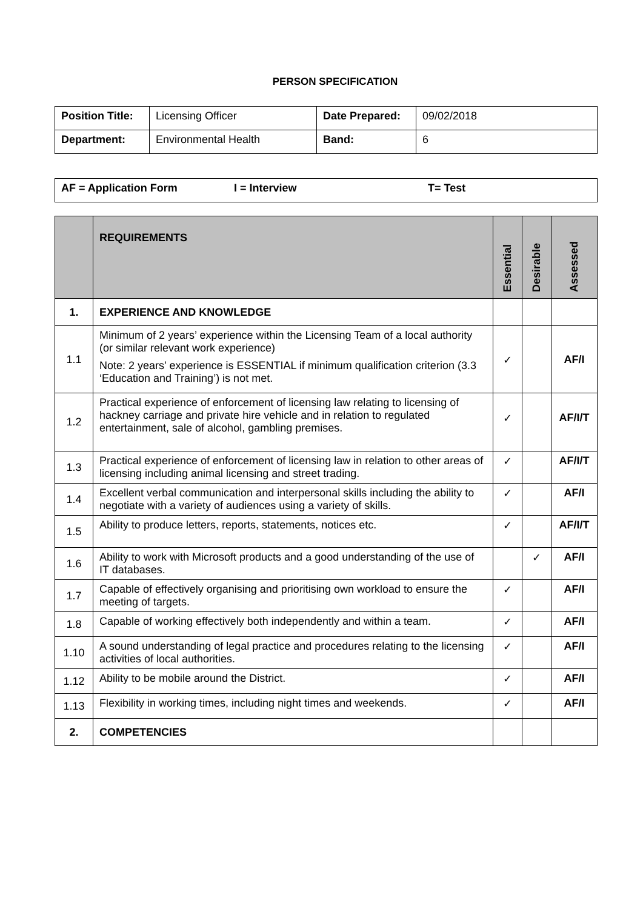PERSON SPECIFICATION
| Position Title: | Licensing Officer | Date Prepared: | 09/02/2018 |
| Department: | Environmental Health | Band: | 6 |
| AF = Application Form I = Interview T= Test |
| | REQUIREMENTS | Essential | Desirable | Assessed |
| 1. | EXPERIENCE AND KNOWLEDGE | | | |
| 1.1 | Minimum of 2 years’ experience within the Licensing Team of a local authority (or similar relevant work experience) Note: 2 years’ experience is ESSENTIAL if minimum qualification criterion (3.3 ‘Education and Training’) is not met. | ✓ | | AF/I |
| 1.2 | Practical experience of enforcement of licensing law relating to licensing of hackney carriage and private hire vehicle and in relation to regulated entertainment, sale of alcohol, gambling premises. | ✓ | | AF/I/T |
| 1.3 | Practical experience of enforcement of licensing law in relation to other areas of licensing including animal licensing and street trading. | ✓ | | AF/I/T |
| 1.4 | Excellent verbal communication and interpersonal skills including the ability to negotiate with a variety of audiences using a variety of skills. | ✓ | | AF/I |
| 1.5 | Ability to produce letters, reports, statements, notices etc. | ✓ | | AF/I/T |
| 1.6 | Ability to work with Microsoft products and a good understanding of the use of IT databases. | | ✓ | AF/I |
| 1.7 | Capable of effectively organising and prioritising own workload to ensure the meeting of targets. | ✓ | | AF/I |
| 1.8 | Capable of working effectively both independently and within a team. | ✓ | | AF/I |
| 1.10 | A sound understanding of legal practice and procedures relating to the licensing activities of local authorities. | ✓ | | AF/I |
| 1.12 | Ability to be mobile around the District. | ✓ | | AF/I |
| 1.13 | Flexibility in working times, including night times and weekends. | ✓ | | AF/I |
| 2. | COMPETENCIES | | | |